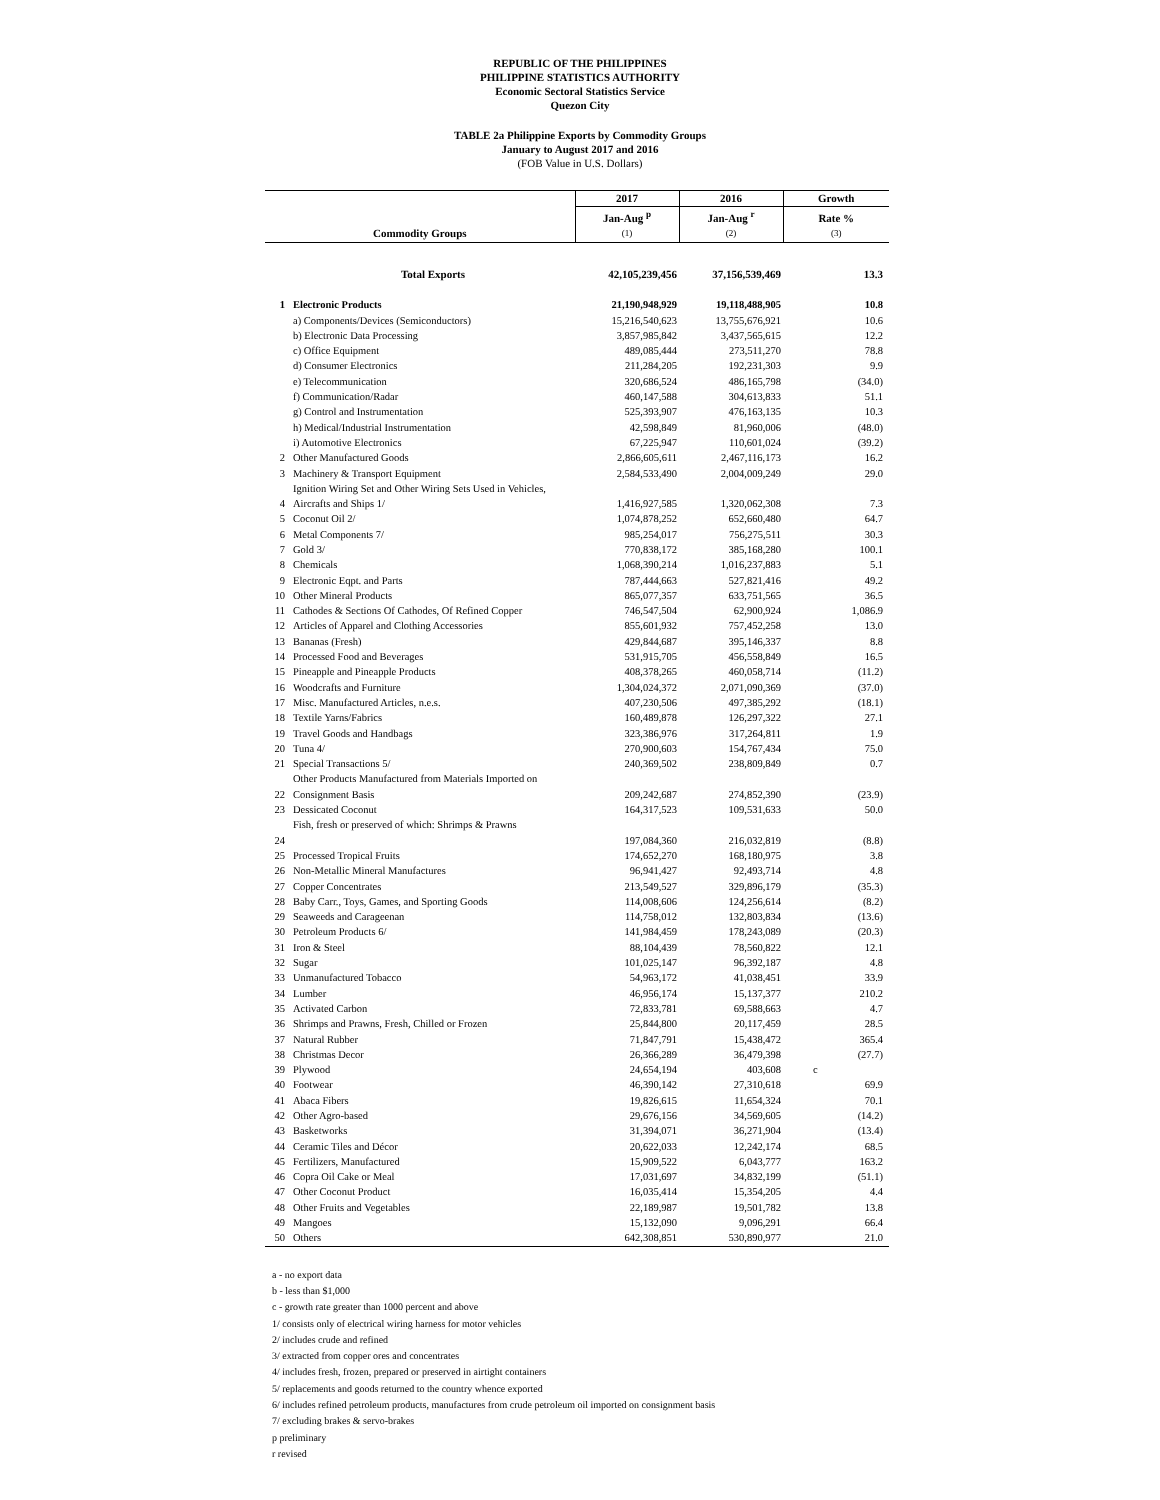REPUBLIC OF THE PHILIPPINES
PHILIPPINE STATISTICS AUTHORITY
Economic Sectoral Statistics Service
Quezon City
TABLE 2a Philippine Exports by Commodity Groups
January to August 2017 and 2016
(FOB Value in U.S. Dollars)
| Commodity Groups | | 2017 | 2016 | Growth |
| --- | --- | --- | --- | --- |
| | | Jan-Aug <sup>p</sup> | Jan-Aug <sup>r</sup> | Rate % |
| | | (1) | (2) | (3) |
| | Total Exports | 42,105,239,456 | 37,156,539,469 | 13.3 |
| 1 | Electronic Products | 21,190,948,929 | 19,118,488,905 | 10.8 |
| | a) Components/Devices (Semiconductors) | 15,216,540,623 | 13,755,676,921 | 10.6 |
| | b) Electronic Data Processing | 3,857,985,842 | 3,437,565,615 | 12.2 |
| | c) Office Equipment | 489,085,444 | 273,511,270 | 78.8 |
| | d) Consumer Electronics | 211,284,205 | 192,231,303 | 9.9 |
| | e) Telecommunication | 320,686,524 | 486,165,798 | (34.0) |
| | f) Communication/Radar | 460,147,588 | 304,613,833 | 51.1 |
| | g) Control and Instrumentation | 525,393,907 | 476,163,135 | 10.3 |
| | h) Medical/Industrial Instrumentation | 42,598,849 | 81,960,006 | (48.0) |
| | i) Automotive Electronics | 67,225,947 | 110,601,024 | (39.2) |
| 2 | Other Manufactured Goods | 2,866,605,611 | 2,467,116,173 | 16.2 |
| 3 | Machinery & Transport Equipment | 2,584,533,490 | 2,004,009,249 | 29.0 |
| 4 | Ignition Wiring Set and Other Wiring Sets Used in Vehicles, Aircrafts and Ships 1/ | 1,416,927,585 | 1,320,062,308 | 7.3 |
| 5 | Coconut Oil 2/ | 1,074,878,252 | 652,660,480 | 64.7 |
| 6 | Metal Components 7/ | 985,254,017 | 756,275,511 | 30.3 |
| 7 | Gold 3/ | 770,838,172 | 385,168,280 | 100.1 |
| 8 | Chemicals | 1,068,390,214 | 1,016,237,883 | 5.1 |
| 9 | Electronic Eqpt. and Parts | 787,444,663 | 527,821,416 | 49.2 |
| 10 | Other Mineral Products | 865,077,357 | 633,751,565 | 36.5 |
| 11 | Cathodes & Sections Of Cathodes, Of Refined Copper | 746,547,504 | 62,900,924 | 1,086.9 |
| 12 | Articles of Apparel and Clothing Accessories | 855,601,932 | 757,452,258 | 13.0 |
| 13 | Bananas (Fresh) | 429,844,687 | 395,146,337 | 8.8 |
| 14 | Processed Food and Beverages | 531,915,705 | 456,558,849 | 16.5 |
| 15 | Pineapple and Pineapple Products | 408,378,265 | 460,058,714 | (11.2) |
| 16 | Woodcrafts and Furniture | 1,304,024,372 | 2,071,090,369 | (37.0) |
| 17 | Misc. Manufactured Articles, n.e.s. | 407,230,506 | 497,385,292 | (18.1) |
| 18 | Textile Yarns/Fabrics | 160,489,878 | 126,297,322 | 27.1 |
| 19 | Travel Goods and Handbags | 323,386,976 | 317,264,811 | 1.9 |
| 20 | Tuna 4/ | 270,900,603 | 154,767,434 | 75.0 |
| 21 | Special Transactions 5/ | 240,369,502 | 238,809,849 | 0.7 |
| 22 | Other Products Manufactured from Materials Imported on Consignment Basis | 209,242,687 | 274,852,390 | (23.9) |
| 23 | Dessicated Coconut | 164,317,523 | 109,531,633 | 50.0 |
| 24 | Fish, fresh or preserved of which: Shrimps & Prawns | 197,084,360 | 216,032,819 | (8.8) |
| 25 | Processed Tropical Fruits | 174,652,270 | 168,180,975 | 3.8 |
| 26 | Non-Metallic Mineral Manufactures | 96,941,427 | 92,493,714 | 4.8 |
| 27 | Copper Concentrates | 213,549,527 | 329,896,179 | (35.3) |
| 28 | Baby Carr., Toys, Games, and Sporting Goods | 114,008,606 | 124,256,614 | (8.2) |
| 29 | Seaweeds and Carageenan | 114,758,012 | 132,803,834 | (13.6) |
| 30 | Petroleum Products 6/ | 141,984,459 | 178,243,089 | (20.3) |
| 31 | Iron & Steel | 88,104,439 | 78,560,822 | 12.1 |
| 32 | Sugar | 101,025,147 | 96,392,187 | 4.8 |
| 33 | Unmanufactured Tobacco | 54,963,172 | 41,038,451 | 33.9 |
| 34 | Lumber | 46,956,174 | 15,137,377 | 210.2 |
| 35 | Activated Carbon | 72,833,781 | 69,588,663 | 4.7 |
| 36 | Shrimps and Prawns, Fresh, Chilled or Frozen | 25,844,800 | 20,117,459 | 28.5 |
| 37 | Natural Rubber | 71,847,791 | 15,438,472 | 365.4 |
| 38 | Christmas Decor | 26,366,289 | 36,479,398 | (27.7) |
| 39 | Plywood | 24,654,194 | 403,608 | c |
| 40 | Footwear | 46,390,142 | 27,310,618 | 69.9 |
| 41 | Abaca Fibers | 19,826,615 | 11,654,324 | 70.1 |
| 42 | Other Agro-based | 29,676,156 | 34,569,605 | (14.2) |
| 43 | Basketworks | 31,394,071 | 36,271,904 | (13.4) |
| 44 | Ceramic Tiles and Décor | 20,622,033 | 12,242,174 | 68.5 |
| 45 | Fertilizers, Manufactured | 15,909,522 | 6,043,777 | 163.2 |
| 46 | Copra Oil Cake or Meal | 17,031,697 | 34,832,199 | (51.1) |
| 47 | Other Coconut Product | 16,035,414 | 15,354,205 | 4.4 |
| 48 | Other Fruits and Vegetables | 22,189,987 | 19,501,782 | 13.8 |
| 49 | Mangoes | 15,132,090 | 9,096,291 | 66.4 |
| 50 | Others | 642,308,851 | 530,890,977 | 21.0 |
a - no export data
b - less than $1,000
c - growth rate greater than 1000 percent and above
1/ consists only of electrical wiring harness for motor vehicles
2/ includes crude and refined
3/ extracted from copper ores and concentrates
4/ includes fresh, frozen, prepared or preserved in airtight containers
5/ replacements and goods returned to the country whence exported
6/ includes refined petroleum products, manufactures from crude petroleum oil imported on consignment basis
7/ excluding brakes & servo-brakes
p preliminary
r revised